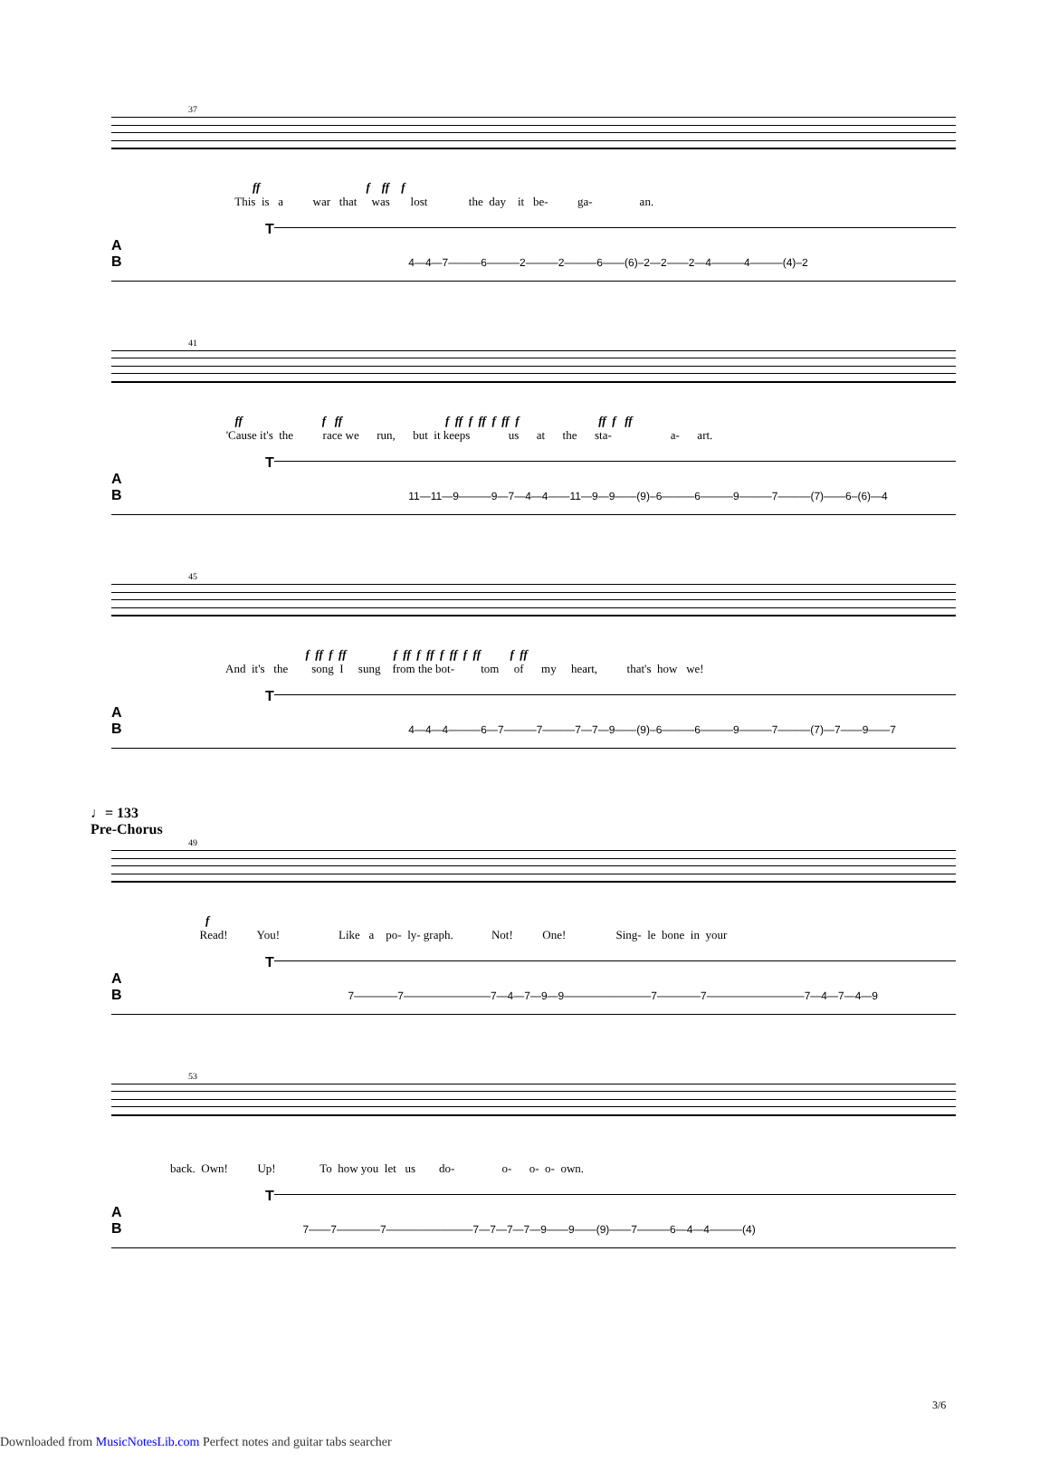37
ff f ff f
This is a war that was lost the day it be- ga- an.
T
A
B 4—4—7———6———2———2———6——(6)–2—2——2—4———4———(4)–2
41
ff f ff f ff f ff f ff f ff f ff
'Cause it's the race we run, but it keeps us at the sta- a- art.
T
A
B 11—11—9———9—7—4—4——11—9—9——(9)–6———6———9———7———(7)——6–(6)—4
45
f ff f ff f ff f ff f ff f ff f ff
And it's the song I sung from the bot- tom of my heart, that's how we!
T
A
B 4—4—4———6—7———7———7—7—9——(9)–6———6———9———7———(7)—7——9——7
♩= 133
Pre-Chorus
49
f
Read! You! Like a po- ly- graph. Not! One! Sing- le bone in your
T
A
B 7————7————————7—4—7—9—9————————7————7—————————7—4—7—4—9
53
back. Own! Up! To how you let us do- o- o- o- own.
T
A
B 7——7————7————————7—7—7—7—9——9——(9)——7———6—4—4———(4)
3/6
Downloaded from MusicNotesLib.com Perfect notes and guitar tabs searcher